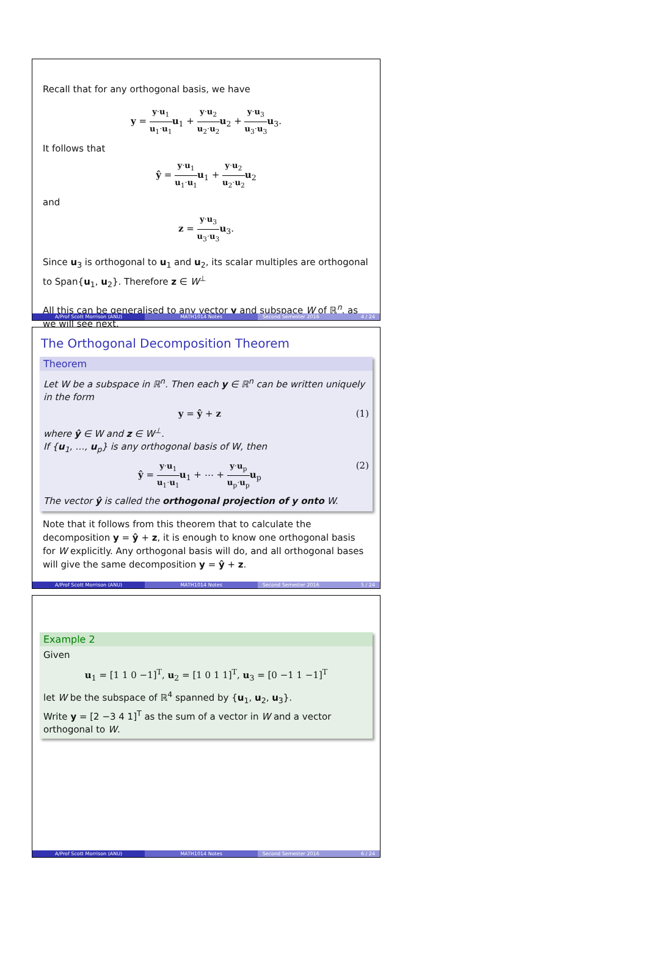Recall that for any orthogonal basis, we have
y = y·u<sub>1</sub> u<sub>1</sub>·u<sub>1</sub> u<sub>1</sub> + y·u<sub>2</sub> u<sub>2</sub>·u<sub>2</sub> u<sub>2</sub> + y·u<sub>3</sub> u<sub>3</sub>·u<sub>3</sub> u<sub>3</sub>.
It follows that
ŷ = y·u<sub>1</sub> u<sub>1</sub>·u<sub>1</sub> u<sub>1</sub> + y·u<sub>2</sub> u<sub>2</sub>·u<sub>2</sub> u<sub>2</sub>
and
z = y·u<sub>3</sub> u<sub>3</sub>·u<sub>3</sub> u<sub>3</sub>.
Since u<sub>3</sub> is orthogonal to u<sub>1</sub> and u<sub>2</sub>, its scalar multiples are orthogonal to Span{u<sub>1</sub>, u<sub>2</sub>}. Therefore z ∈ W<sup>⊥</sup>
All this can be generalised to any vector y and subspace W of ℝ<sup>n</sup>, as we will see next.
A/Prof Scott Morrison (ANU) MATH1014 Notes Second Semester 2016 4 / 24
The Orthogonal Decomposition Theorem
Theorem
Let W be a subspace in ℝ<sup>n</sup>. Then each y ∈ ℝ<sup>n</sup> can be written uniquely in the form
(1) y = ŷ + z
where ŷ ∈ W and z ∈ W<sup>⊥</sup>.
If {u<sub>1</sub>, …, u<sub>p</sub>} is any orthogonal basis of W, then
(2) ŷ = y·u<sub>1</sub> u<sub>1</sub>·u<sub>1</sub> u<sub>1</sub> + ⋯ + y·u<sub>p</sub> u<sub>p</sub>·u<sub>p</sub> u<sub>p</sub>
The vector ŷ is called the orthogonal projection of y onto W.
Note that it follows from this theorem that to calculate the decomposition y = ŷ + z, it is enough to know one orthogonal basis for W explicitly. Any orthogonal basis will do, and all orthogonal bases will give the same decomposition y = ŷ + z.
A/Prof Scott Morrison (ANU) MATH1014 Notes Second Semester 2016 5 / 24
Example 2
Given
u<sub>1</sub> = [1 1 0 −1]<sup>T</sup>, u<sub>2</sub> = [1 0 1 1]<sup>T</sup>, u<sub>3</sub> = [0 −1 1 −1]<sup>T</sup>
let W be the subspace of ℝ<sup>4</sup> spanned by {u<sub>1</sub>, u<sub>2</sub>, u<sub>3</sub>}.
Write y = [2 −3 4 1]<sup>T</sup> as the sum of a vector in W and a vector orthogonal to W.
A/Prof Scott Morrison (ANU) MATH1014 Notes Second Semester 2016 6 / 24